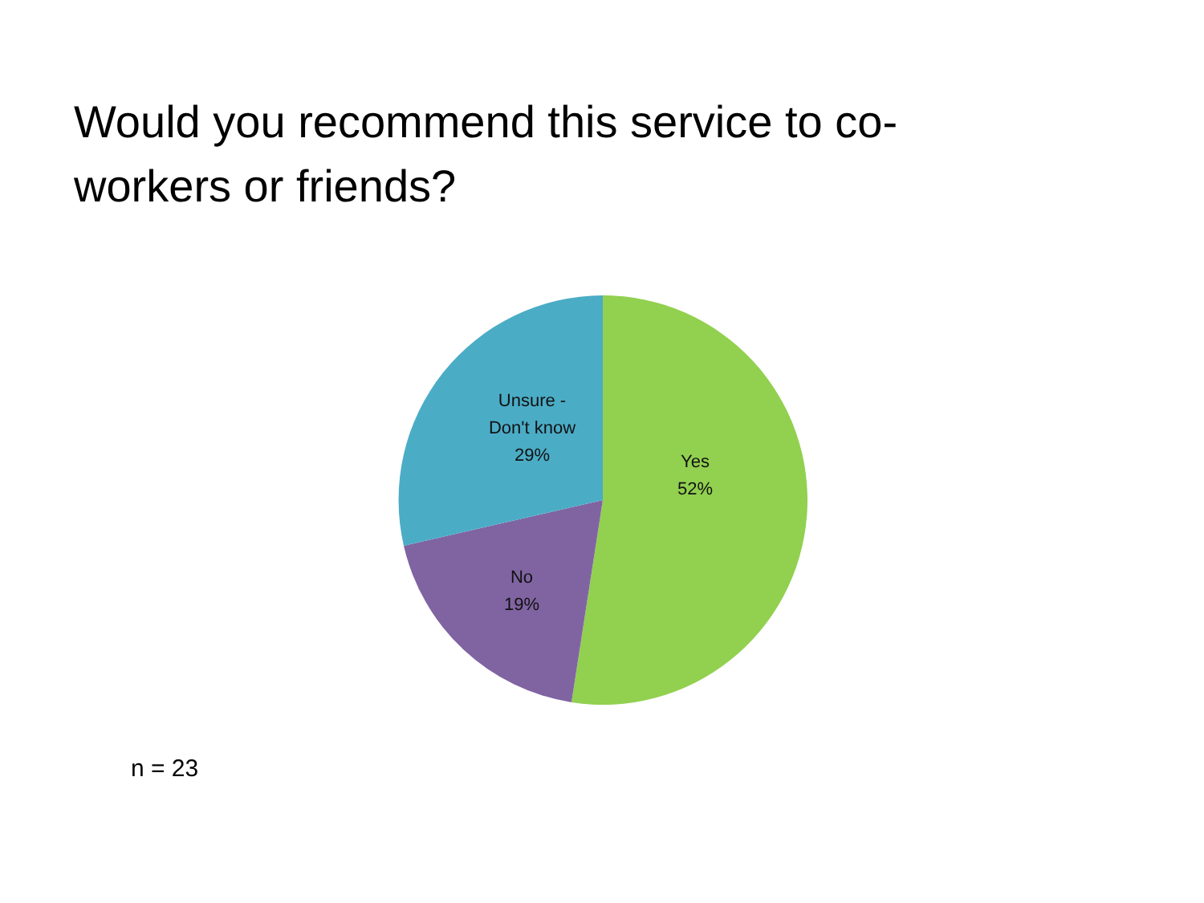Would you recommend this service to co-workers or friends?
Unsure -
Don't know
29%
Yes
52%
No
19%
n = 23